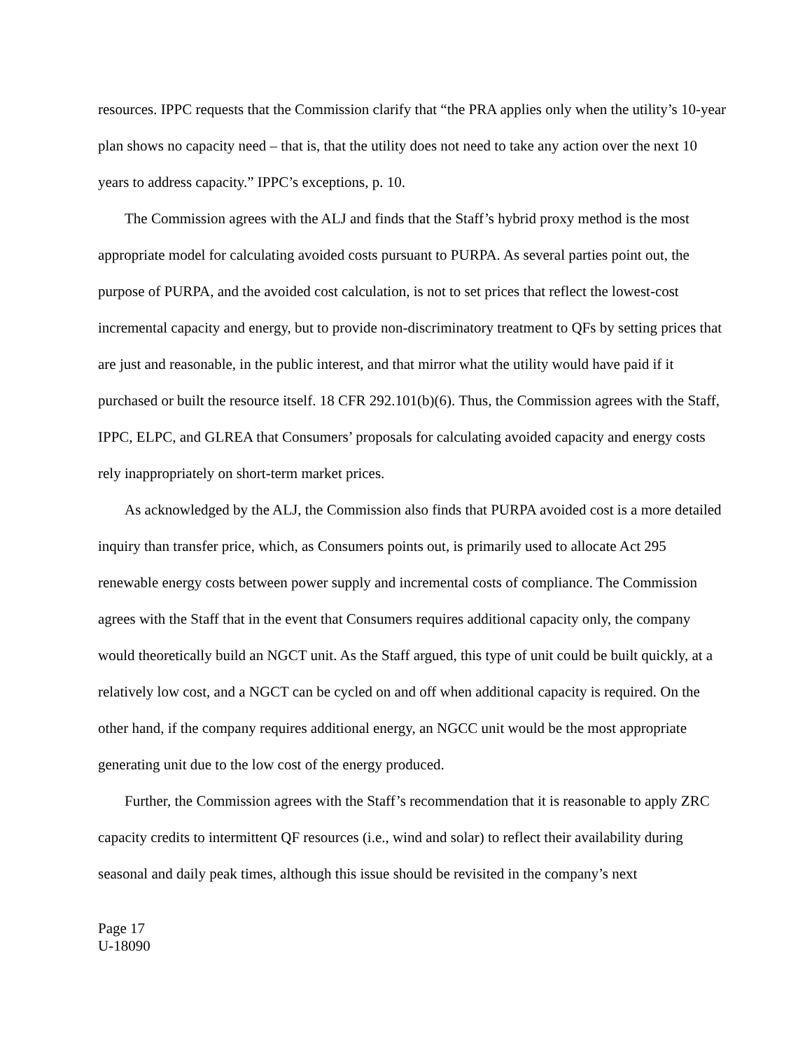resources. IPPC requests that the Commission clarify that “the PRA applies only when the utility’s 10-year plan shows no capacity need – that is, that the utility does not need to take any action over the next 10 years to address capacity.” IPPC’s exceptions, p. 10.
The Commission agrees with the ALJ and finds that the Staff’s hybrid proxy method is the most appropriate model for calculating avoided costs pursuant to PURPA. As several parties point out, the purpose of PURPA, and the avoided cost calculation, is not to set prices that reflect the lowest-cost incremental capacity and energy, but to provide non-discriminatory treatment to QFs by setting prices that are just and reasonable, in the public interest, and that mirror what the utility would have paid if it purchased or built the resource itself. 18 CFR 292.101(b)(6). Thus, the Commission agrees with the Staff, IPPC, ELPC, and GLREA that Consumers’ proposals for calculating avoided capacity and energy costs rely inappropriately on short-term market prices.
As acknowledged by the ALJ, the Commission also finds that PURPA avoided cost is a more detailed inquiry than transfer price, which, as Consumers points out, is primarily used to allocate Act 295 renewable energy costs between power supply and incremental costs of compliance. The Commission agrees with the Staff that in the event that Consumers requires additional capacity only, the company would theoretically build an NGCT unit. As the Staff argued, this type of unit could be built quickly, at a relatively low cost, and a NGCT can be cycled on and off when additional capacity is required. On the other hand, if the company requires additional energy, an NGCC unit would be the most appropriate generating unit due to the low cost of the energy produced.
Further, the Commission agrees with the Staff’s recommendation that it is reasonable to apply ZRC capacity credits to intermittent QF resources (i.e., wind and solar) to reflect their availability during seasonal and daily peak times, although this issue should be revisited in the company’s next
Page 17
U-18090